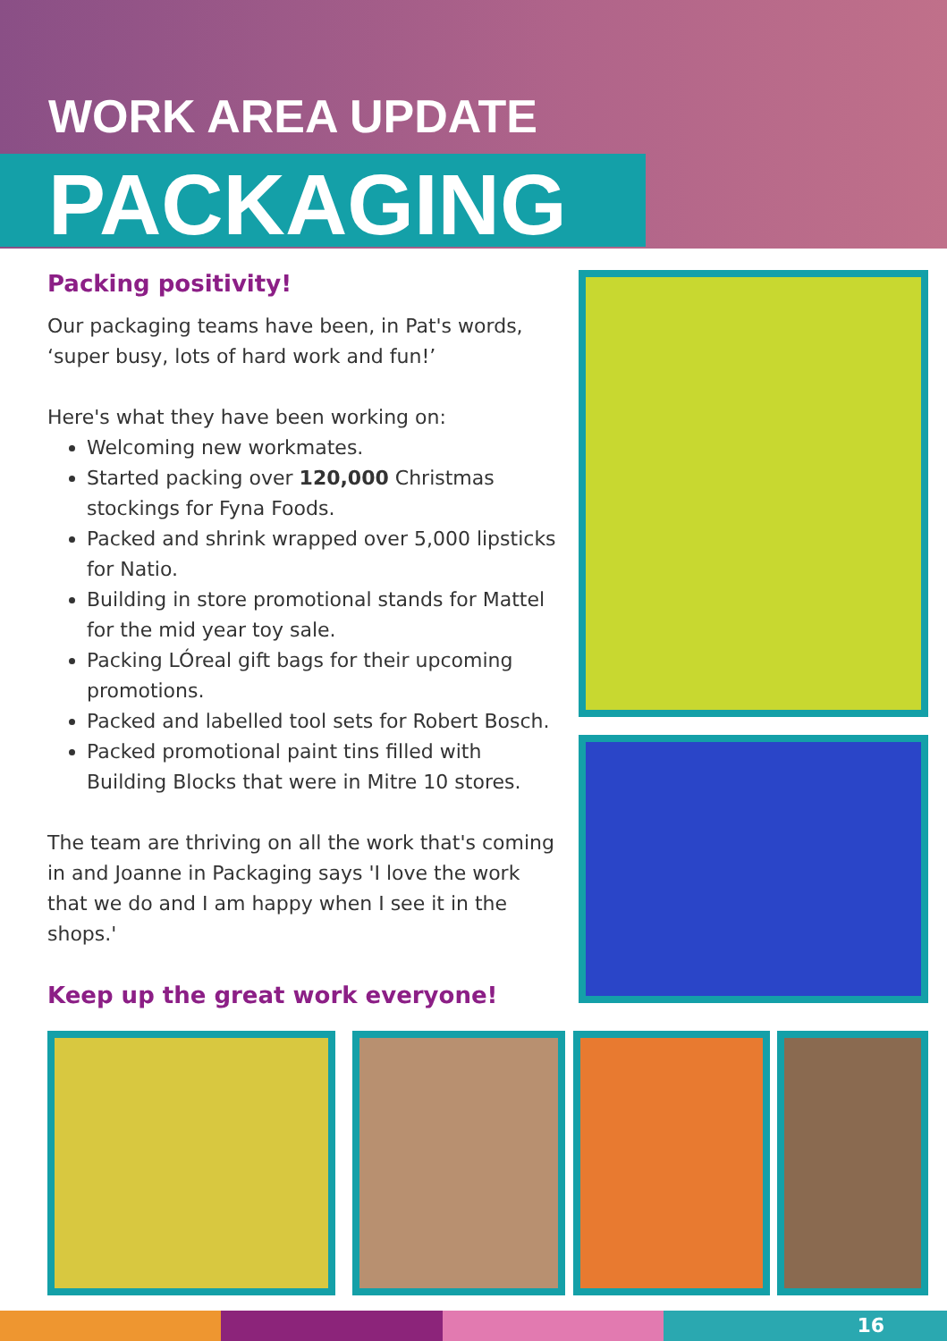WORK AREA UPDATE
PACKAGING
Packing positivity!
Our packaging teams have been, in Pat's words, ‘super busy, lots of hard work and fun!’
Here's what they have been working on:
Welcoming new workmates.
Started packing over 120,000 Christmas stockings for Fyna Foods.
Packed and shrink wrapped over 5,000 lipsticks for Natio.
Building in store promotional stands for Mattel for the mid year toy sale.
Packing LÓreal gift bags for their upcoming promotions.
Packed and labelled tool sets for Robert Bosch.
Packed promotional paint tins filled with Building Blocks that were in Mitre 10 stores.
The team are thriving on all the work that's coming in and Joanne in Packaging says 'I love the work that we do and I am happy when I see it in the shops.'
Keep up the great work everyone!
16